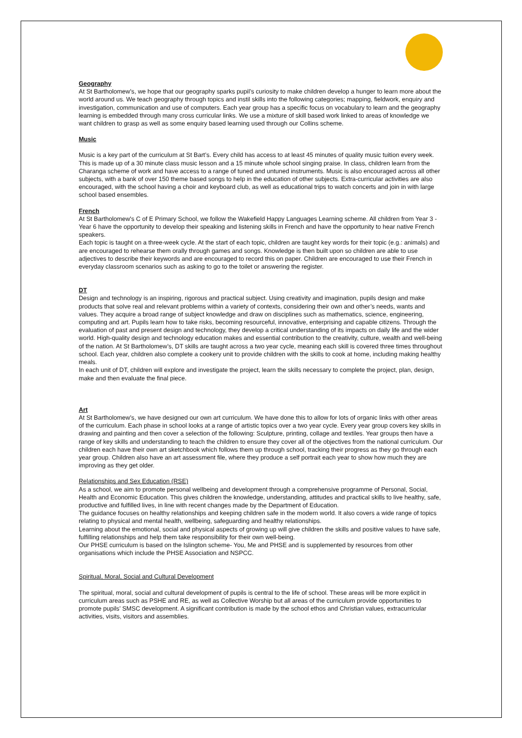Geography
At St Bartholomew’s, we hope that our geography sparks pupil’s curiosity to make children develop a hunger to learn more about the world around us. We teach geography through topics and instil skills into the following categories; mapping, fieldwork, enquiry and investigation, communication and use of computers. Each year group has a specific focus on vocabulary to learn and the geography learning is embedded through many cross curricular links. We use a mixture of skill based work linked to areas of knowledge we want children to grasp as well as some enquiry based learning used through our Collins scheme.
Music
Music is a key part of the curriculum at St Bart’s. Every child has access to at least 45 minutes of quality music tuition every week. This is made up of a 30 minute class music lesson and a 15 minute whole school singing praise. In class, children learn from the Charanga scheme of work and have access to a range of tuned and untuned instruments. Music is also encouraged across all other subjects, with a bank of over 150 theme based songs to help in the education of other subjects. Extra-curricular activities are also encouraged, with the school having a choir and keyboard club, as well as educational trips to watch concerts and join in with large school based ensembles.
French
At St Bartholomew's C of E Primary School, we follow the Wakefield Happy Languages Learning scheme. All children from Year 3 - Year 6 have the opportunity to develop their speaking and listening skills in French and have the opportunity to hear native French speakers.
Each topic is taught on a three-week cycle. At the start of each topic, children are taught key words for their topic (e.g.: animals) and are encouraged to rehearse them orally through games and songs. Knowledge is then built upon so children are able to use adjectives to describe their keywords and are encouraged to record this on paper. Children are encouraged to use their French in everyday classroom scenarios such as asking to go to the toilet or answering the register.
DT
Design and technology is an inspiring, rigorous and practical subject. Using creativity and imagination, pupils design and make products that solve real and relevant problems within a variety of contexts, considering their own and other’s needs, wants and values. They acquire a broad range of subject knowledge and draw on disciplines such as mathematics, science, engineering, computing and art. Pupils learn how to take risks, becoming resourceful, innovative, enterprising and capable citizens. Through the evaluation of past and present design and technology, they develop a critical understanding of its impacts on daily life and the wider world. High-quality design and technology education makes and essential contribution to the creativity, culture, wealth and well-being of the nation. At St Bartholomew’s, DT skills are taught across a two year cycle, meaning each skill is covered three times throughout school. Each year, children also complete a cookery unit to provide children with the skills to cook at home, including making healthy meals.
In each unit of DT, children will explore and investigate the project, learn the skills necessary to complete the project, plan, design, make and then evaluate the final piece.
Art
At St Bartholomew’s, we have designed our own art curriculum. We have done this to allow for lots of organic links with other areas of the curriculum. Each phase in school looks at a range of artistic topics over a two year cycle. Every year group covers key skills in drawing and painting and then cover a selection of the following: Sculpture, printing, collage and textiles. Year groups then have a range of key skills and understanding to teach the children to ensure they cover all of the objectives from the national curriculum. Our children each have their own art sketchbook which follows them up through school, tracking their progress as they go through each year group. Children also have an art assessment file, where they produce a self portrait each year to show how much they are improving as they get older.
Relationships and Sex Education (RSE)
As a school, we aim to promote personal wellbeing and development through a comprehensive programme of Personal, Social, Health and Economic Education. This gives children the knowledge, understanding, attitudes and practical skills to live healthy, safe, productive and fulfilled lives, in line with recent changes made by the Department of Education.
The guidance focuses on healthy relationships and keeping children safe in the modern world. It also covers a wide range of topics relating to physical and mental health, wellbeing, safeguarding and healthy relationships.
Learning about the emotional, social and physical aspects of growing up will give children the skills and positive values to have safe, fulfilling relationships and help them take responsibility for their own well-being.
Our PHSE curriculum is based on the Islington scheme- You, Me and PHSE and is supplemented by resources from other organisations which include the PHSE Association and NSPCC.
Spiritual, Moral, Social and Cultural Development
The spiritual, moral, social and cultural development of pupils is central to the life of school. These areas will be more explicit in curriculum areas such as PSHE and RE, as well as Collective Worship but all areas of the curriculum provide opportunities to promote pupils’ SMSC development. A significant contribution is made by the school ethos and Christian values, extracurricular activities, visits, visitors and assemblies.